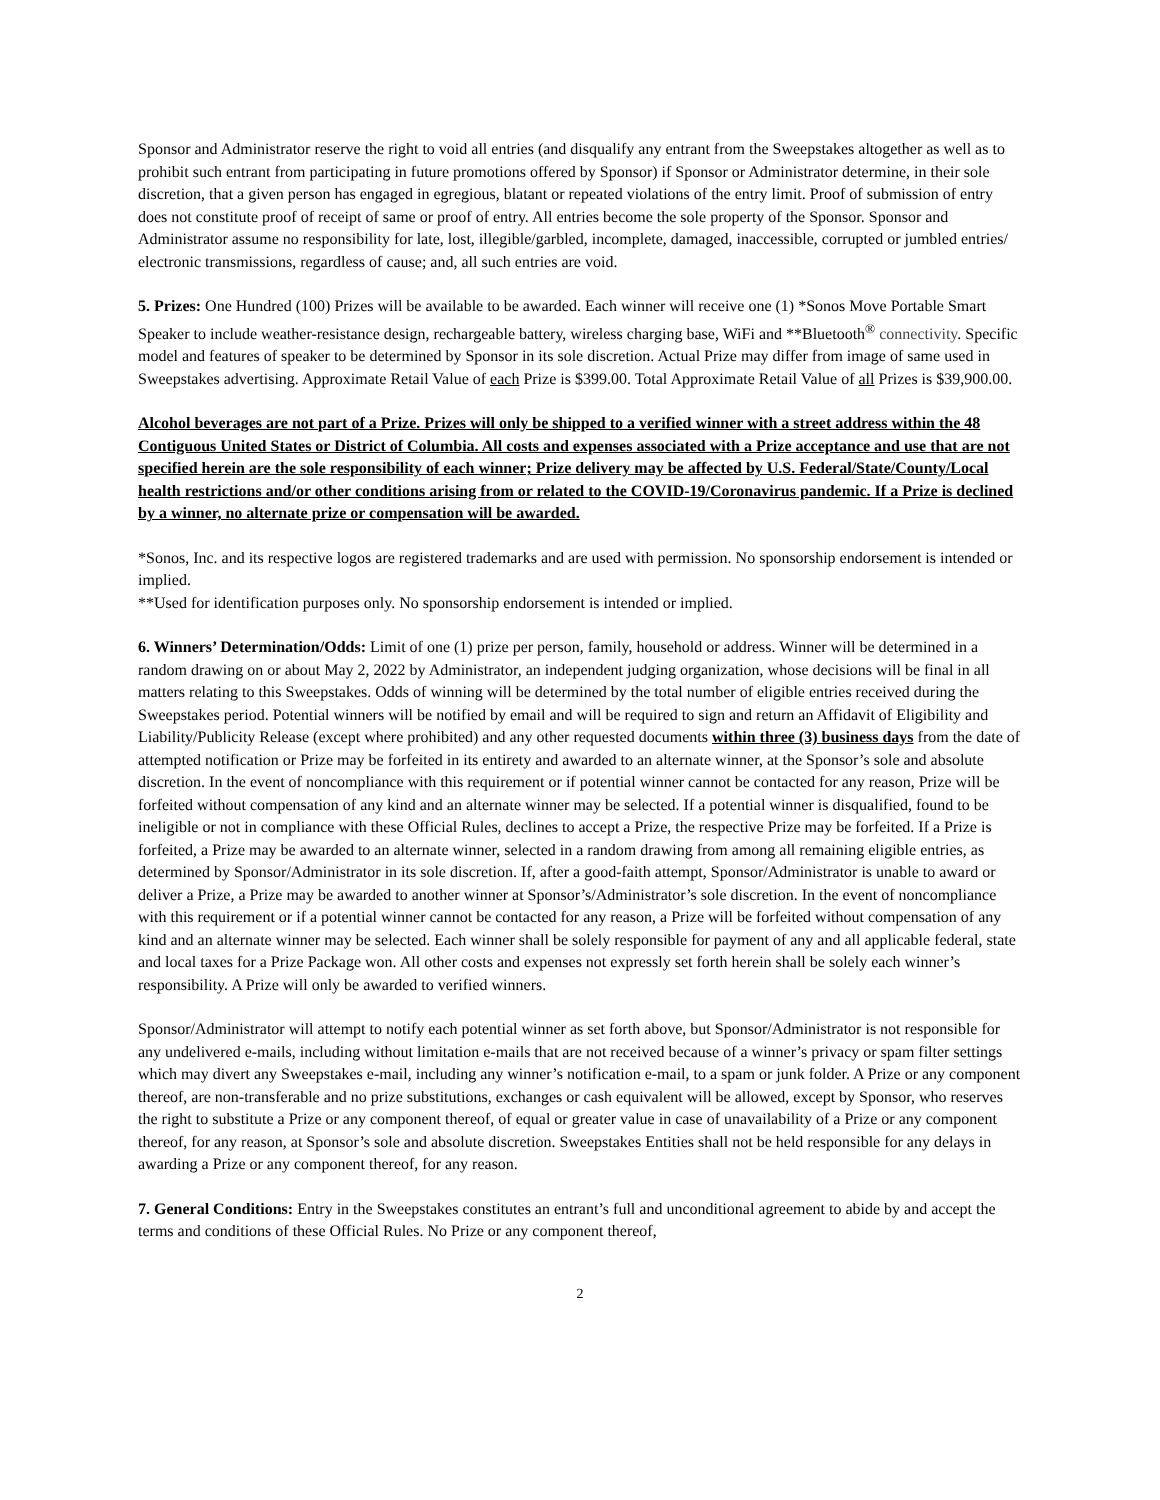Sponsor and Administrator reserve the right to void all entries (and disqualify any entrant from the Sweepstakes altogether as well as to prohibit such entrant from participating in future promotions offered by Sponsor) if Sponsor or Administrator determine, in their sole discretion, that a given person has engaged in egregious, blatant or repeated violations of the entry limit. Proof of submission of entry does not constitute proof of receipt of same or proof of entry. All entries become the sole property of the Sponsor. Sponsor and Administrator assume no responsibility for late, lost, illegible/garbled, incomplete, damaged, inaccessible, corrupted or jumbled entries/ electronic transmissions, regardless of cause; and, all such entries are void.
5. Prizes: One Hundred (100) Prizes will be available to be awarded. Each winner will receive one (1) *Sonos Move Portable Smart Speaker to include weather-resistance design, rechargeable battery, wireless charging base, WiFi and **Bluetooth<sup>®</sup> connectivity. Specific model and features of speaker to be determined by Sponsor in its sole discretion. Actual Prize may differ from image of same used in Sweepstakes advertising. Approximate Retail Value of each Prize is $399.00. Total Approximate Retail Value of all Prizes is $39,900.00.
Alcohol beverages are not part of a Prize. Prizes will only be shipped to a verified winner with a street address within the 48 Contiguous United States or District of Columbia. All costs and expenses associated with a Prize acceptance and use that are not specified herein are the sole responsibility of each winner; Prize delivery may be affected by U.S. Federal/State/County/Local health restrictions and/or other conditions arising from or related to the COVID-19/Coronavirus pandemic. If a Prize is declined by a winner, no alternate prize or compensation will be awarded.
*Sonos, Inc. and its respective logos are registered trademarks and are used with permission. No sponsorship endorsement is intended or implied.
**Used for identification purposes only. No sponsorship endorsement is intended or implied.
6. Winners’ Determination/Odds: Limit of one (1) prize per person, family, household or address. Winner will be determined in a random drawing on or about May 2, 2022 by Administrator, an independent judging organization, whose decisions will be final in all matters relating to this Sweepstakes. Odds of winning will be determined by the total number of eligible entries received during the Sweepstakes period. Potential winners will be notified by email and will be required to sign and return an Affidavit of Eligibility and Liability/Publicity Release (except where prohibited) and any other requested documents within three (3) business days from the date of attempted notification or Prize may be forfeited in its entirety and awarded to an alternate winner, at the Sponsor’s sole and absolute discretion. In the event of noncompliance with this requirement or if potential winner cannot be contacted for any reason, Prize will be forfeited without compensation of any kind and an alternate winner may be selected. If a potential winner is disqualified, found to be ineligible or not in compliance with these Official Rules, declines to accept a Prize, the respective Prize may be forfeited. If a Prize is forfeited, a Prize may be awarded to an alternate winner, selected in a random drawing from among all remaining eligible entries, as determined by Sponsor/Administrator in its sole discretion. If, after a good-faith attempt, Sponsor/Administrator is unable to award or deliver a Prize, a Prize may be awarded to another winner at Sponsor’s/Administrator’s sole discretion. In the event of noncompliance with this requirement or if a potential winner cannot be contacted for any reason, a Prize will be forfeited without compensation of any kind and an alternate winner may be selected. Each winner shall be solely responsible for payment of any and all applicable federal, state and local taxes for a Prize Package won. All other costs and expenses not expressly set forth herein shall be solely each winner’s responsibility. A Prize will only be awarded to verified winners.
Sponsor/Administrator will attempt to notify each potential winner as set forth above, but Sponsor/Administrator is not responsible for any undelivered e-mails, including without limitation e-mails that are not received because of a winner’s privacy or spam filter settings which may divert any Sweepstakes e-mail, including any winner’s notification e-mail, to a spam or junk folder. A Prize or any component thereof, are non-transferable and no prize substitutions, exchanges or cash equivalent will be allowed, except by Sponsor, who reserves the right to substitute a Prize or any component thereof, of equal or greater value in case of unavailability of a Prize or any component thereof, for any reason, at Sponsor’s sole and absolute discretion. Sweepstakes Entities shall not be held responsible for any delays in awarding a Prize or any component thereof, for any reason.
7. General Conditions: Entry in the Sweepstakes constitutes an entrant’s full and unconditional agreement to abide by and accept the terms and conditions of these Official Rules. No Prize or any component thereof,
2